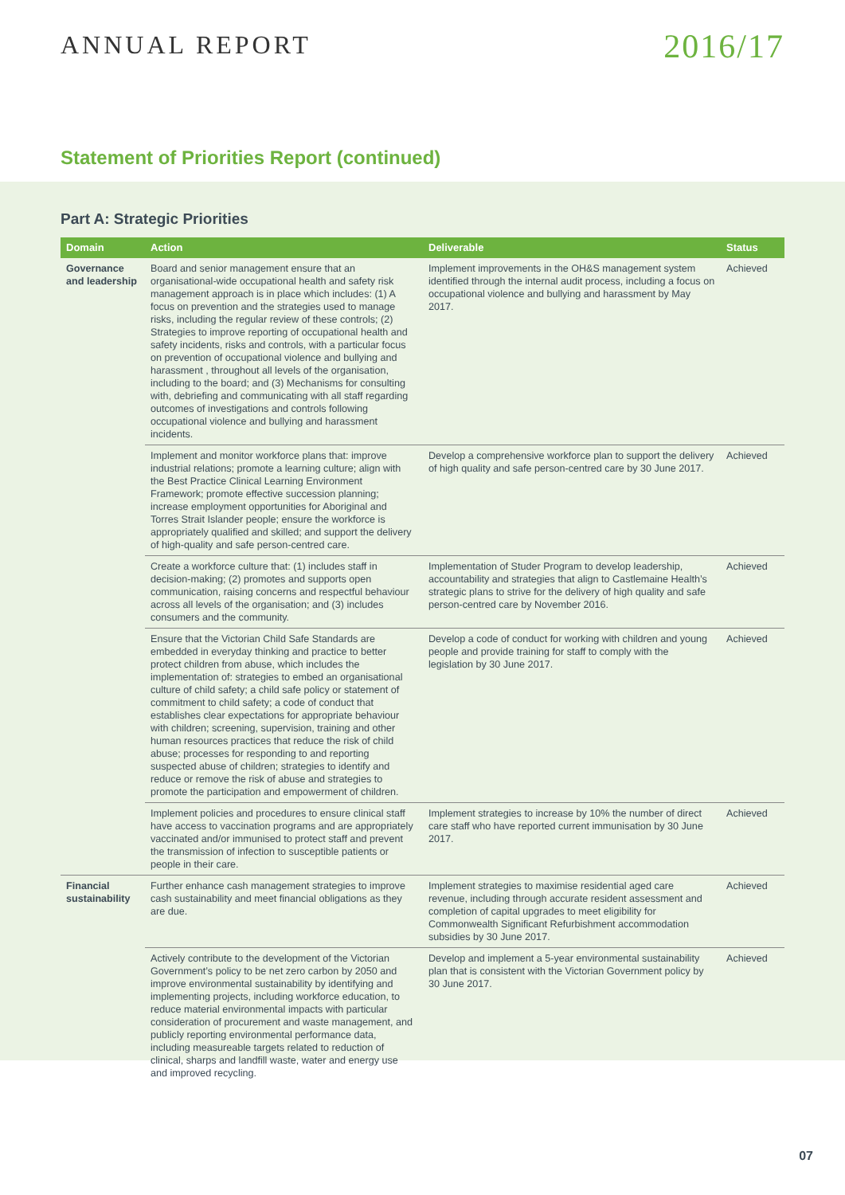ANNUAL REPORT
2016/17
Statement of Priorities Report (continued)
Part A: Strategic Priorities
| Domain | Action | Deliverable | Status |
| --- | --- | --- | --- |
| Governance and leadership | Board and senior management ensure that an organisational-wide occupational health and safety risk management approach is in place which includes: (1) A focus on prevention and the strategies used to manage risks, including the regular review of these controls; (2) Strategies to improve reporting of occupational health and safety incidents, risks and controls, with a particular focus on prevention of occupational violence and bullying and harassment , throughout all levels of the organisation, including to the board; and (3) Mechanisms for consulting with, debriefing and communicating with all staff regarding outcomes of investigations and controls following occupational violence and bullying and harassment incidents. | Implement improvements in the OH&S management system identified through the internal audit process, including a focus on occupational violence and bullying and harassment by May 2017. | Achieved |
| | Implement and monitor workforce plans that: improve industrial relations; promote a learning culture; align with the Best Practice Clinical Learning Environment Framework; promote effective succession planning; increase employment opportunities for Aboriginal and Torres Strait Islander people; ensure the workforce is appropriately qualified and skilled; and support the delivery of high-quality and safe person-centred care. | Develop a comprehensive workforce plan to support the delivery of high quality and safe person-centred care by 30 June 2017. | Achieved |
| | Create a workforce culture that: (1) includes staff in decision-making; (2) promotes and supports open communication, raising concerns and respectful behaviour across all levels of the organisation; and (3) includes consumers and the community. | Implementation of Studer Program to develop leadership, accountability and strategies that align to Castlemaine Health’s strategic plans to strive for the delivery of high quality and safe person-centred care by November 2016. | Achieved |
| | Ensure that the Victorian Child Safe Standards are embedded in everyday thinking and practice to better protect children from abuse, which includes the implementation of: strategies to embed an organisational culture of child safety; a child safe policy or statement of commitment to child safety; a code of conduct that establishes clear expectations for appropriate behaviour with children; screening, supervision, training and other human resources practices that reduce the risk of child abuse; processes for responding to and reporting suspected abuse of children; strategies to identify and reduce or remove the risk of abuse and strategies to promote the participation and empowerment of children. | Develop a code of conduct for working with children and young people and provide training for staff to comply with the legislation by 30 June 2017. | Achieved |
| | Implement policies and procedures to ensure clinical staff have access to vaccination programs and are appropriately vaccinated and/or immunised to protect staff and prevent the transmission of infection to susceptible patients or people in their care. | Implement strategies to increase by 10% the number of direct care staff who have reported current immunisation by 30 June 2017. | Achieved |
| Financial sustainability | Further enhance cash management strategies to improve cash sustainability and meet financial obligations as they are due. | Implement strategies to maximise residential aged care revenue, including through accurate resident assessment and completion of capital upgrades to meet eligibility for Commonwealth Significant Refurbishment accommodation subsidies by 30 June 2017. | Achieved |
| | Actively contribute to the development of the Victorian Government’s policy to be net zero carbon by 2050 and improve environmental sustainability by identifying and implementing projects, including workforce education, to reduce material environmental impacts with particular consideration of procurement and waste management, and publicly reporting environmental performance data, including measureable targets related to reduction of clinical, sharps and landfill waste, water and energy use and improved recycling. | Develop and implement a 5-year environmental sustainability plan that is consistent with the Victorian Government policy by 30 June 2017. | Achieved |
07